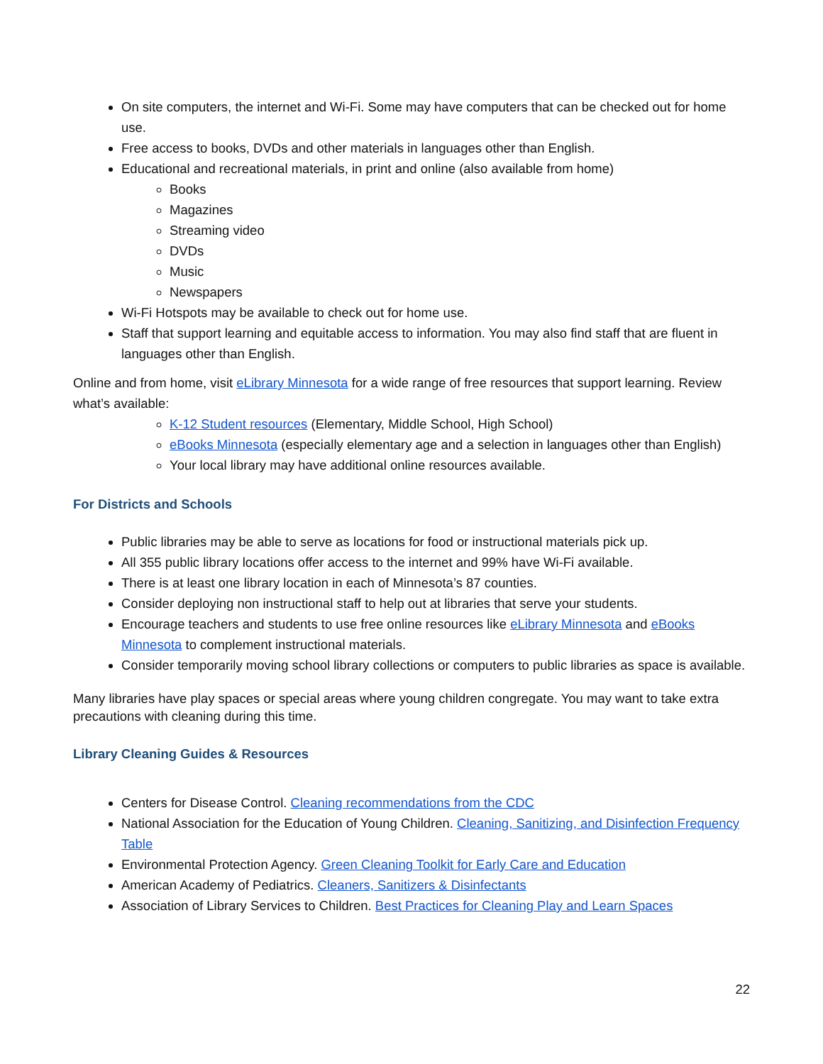On site computers, the internet and Wi-Fi. Some may have computers that can be checked out for home use.
Free access to books, DVDs and other materials in languages other than English.
Educational and recreational materials, in print and online (also available from home)
Books
Magazines
Streaming video
DVDs
Music
Newspapers
Wi-Fi Hotspots may be available to check out for home use.
Staff that support learning and equitable access to information. You may also find staff that are fluent in languages other than English.
Online and from home, visit eLibrary Minnesota for a wide range of free resources that support learning. Review what’s available:
K-12 Student resources (Elementary, Middle School, High School)
eBooks Minnesota (especially elementary age and a selection in languages other than English)
Your local library may have additional online resources available.
For Districts and Schools
Public libraries may be able to serve as locations for food or instructional materials pick up.
All 355 public library locations offer access to the internet and 99% have Wi-Fi available.
There is at least one library location in each of Minnesota’s 87 counties.
Consider deploying non instructional staff to help out at libraries that serve your students.
Encourage teachers and students to use free online resources like eLibrary Minnesota and eBooks Minnesota to complement instructional materials.
Consider temporarily moving school library collections or computers to public libraries as space is available.
Many libraries have play spaces or special areas where young children congregate. You may want to take extra precautions with cleaning during this time.
Library Cleaning Guides & Resources
Centers for Disease Control. Cleaning recommendations from the CDC
National Association for the Education of Young Children. Cleaning, Sanitizing, and Disinfection Frequency Table
Environmental Protection Agency. Green Cleaning Toolkit for Early Care and Education
American Academy of Pediatrics. Cleaners, Sanitizers & Disinfectants
Association of Library Services to Children. Best Practices for Cleaning Play and Learn Spaces
22